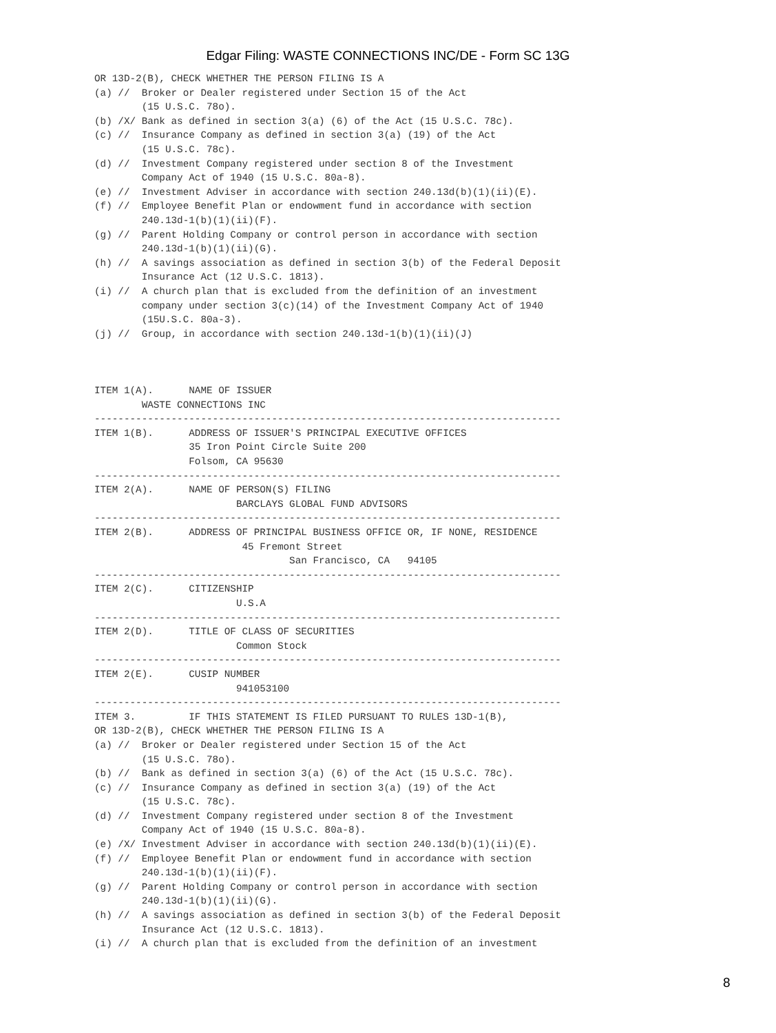Edgar Filing: WASTE CONNECTIONS INC/DE - Form SC 13G
OR 13D-2(B), CHECK WHETHER THE PERSON FILING IS A
(a) //  Broker or Dealer registered under Section 15 of the Act
        (15 U.S.C. 78o).
(b) /X/ Bank as defined in section 3(a) (6) of the Act (15 U.S.C. 78c).
(c) //  Insurance Company as defined in section 3(a) (19) of the Act
        (15 U.S.C. 78c).
(d) //  Investment Company registered under section 8 of the Investment
        Company Act of 1940 (15 U.S.C. 80a-8).
(e) //  Investment Adviser in accordance with section 240.13d(b)(1)(ii)(E).
(f) //  Employee Benefit Plan or endowment fund in accordance with section
        240.13d-1(b)(1)(ii)(F).
(g) //  Parent Holding Company or control person in accordance with section
        240.13d-1(b)(1)(ii)(G).
(h) //  A savings association as defined in section 3(b) of the Federal Deposit
        Insurance Act (12 U.S.C. 1813).
(i) //  A church plan that is excluded from the definition of an investment
        company under section 3(c)(14) of the Investment Company Act of 1940
        (15U.S.C. 80a-3).
(j) //  Group, in accordance with section 240.13d-1(b)(1)(ii)(J)



ITEM 1(A).      NAME OF ISSUER
        WASTE CONNECTIONS INC
-------------------------------------------------------------------------------
ITEM 1(B).      ADDRESS OF ISSUER'S PRINCIPAL EXECUTIVE OFFICES
                35 Iron Point Circle Suite 200
                Folsom, CA 95630
-------------------------------------------------------------------------------
ITEM 2(A).      NAME OF PERSON(S) FILING
                        BARCLAYS GLOBAL FUND ADVISORS
-------------------------------------------------------------------------------
ITEM 2(B).      ADDRESS OF PRINCIPAL BUSINESS OFFICE OR, IF NONE, RESIDENCE
                         45 Fremont Street
                                 San Francisco, CA   94105
-------------------------------------------------------------------------------
ITEM 2(C).      CITIZENSHIP
                        U.S.A
-------------------------------------------------------------------------------
ITEM 2(D).      TITLE OF CLASS OF SECURITIES
                        Common Stock
-------------------------------------------------------------------------------
ITEM 2(E).      CUSIP NUMBER
                        941053100
-------------------------------------------------------------------------------
ITEM 3.         IF THIS STATEMENT IS FILED PURSUANT TO RULES 13D-1(B),
OR 13D-2(B), CHECK WHETHER THE PERSON FILING IS A
(a) //  Broker or Dealer registered under Section 15 of the Act
        (15 U.S.C. 78o).
(b) //  Bank as defined in section 3(a) (6) of the Act (15 U.S.C. 78c).
(c) //  Insurance Company as defined in section 3(a) (19) of the Act
        (15 U.S.C. 78c).
(d) //  Investment Company registered under section 8 of the Investment
        Company Act of 1940 (15 U.S.C. 80a-8).
(e) /X/ Investment Adviser in accordance with section 240.13d(b)(1)(ii)(E).
(f) //  Employee Benefit Plan or endowment fund in accordance with section
        240.13d-1(b)(1)(ii)(F).
(g) //  Parent Holding Company or control person in accordance with section
        240.13d-1(b)(1)(ii)(G).
(h) //  A savings association as defined in section 3(b) of the Federal Deposit
        Insurance Act (12 U.S.C. 1813).
(i) //  A church plan that is excluded from the definition of an investment
8